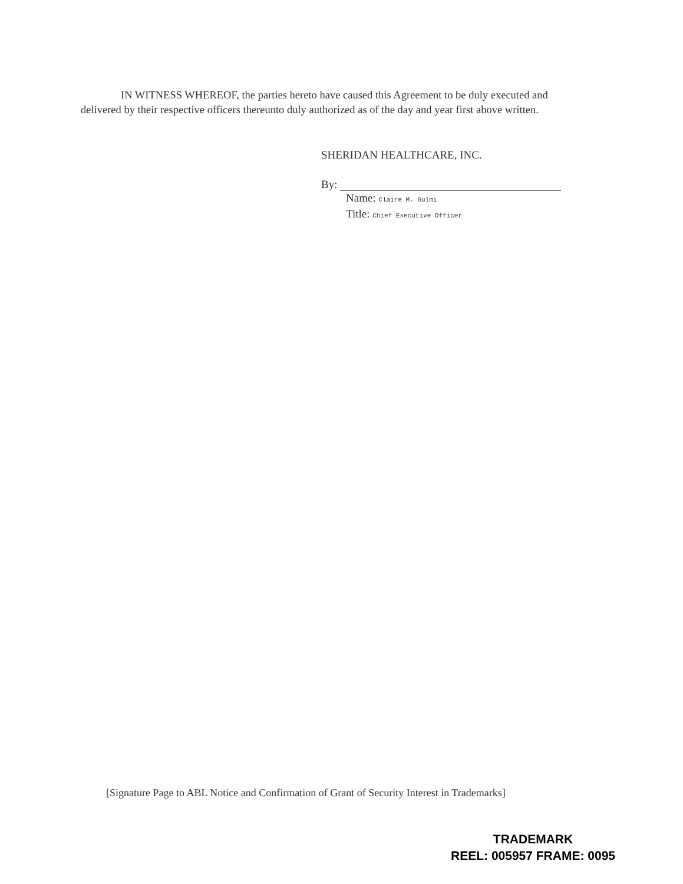IN WITNESS WHEREOF, the parties hereto have caused this Agreement to be duly executed and delivered by their respective officers thereunto duly authorized as of the day and year first above written.
SHERIDAN HEALTHCARE, INC.
By:
Name: Claire M. Gulmi
Title: Chief Executive Officer
[Signature Page to ABL Notice and Confirmation of Grant of Security Interest in Trademarks]
TRADEMARK
REEL: 005957 FRAME: 0095